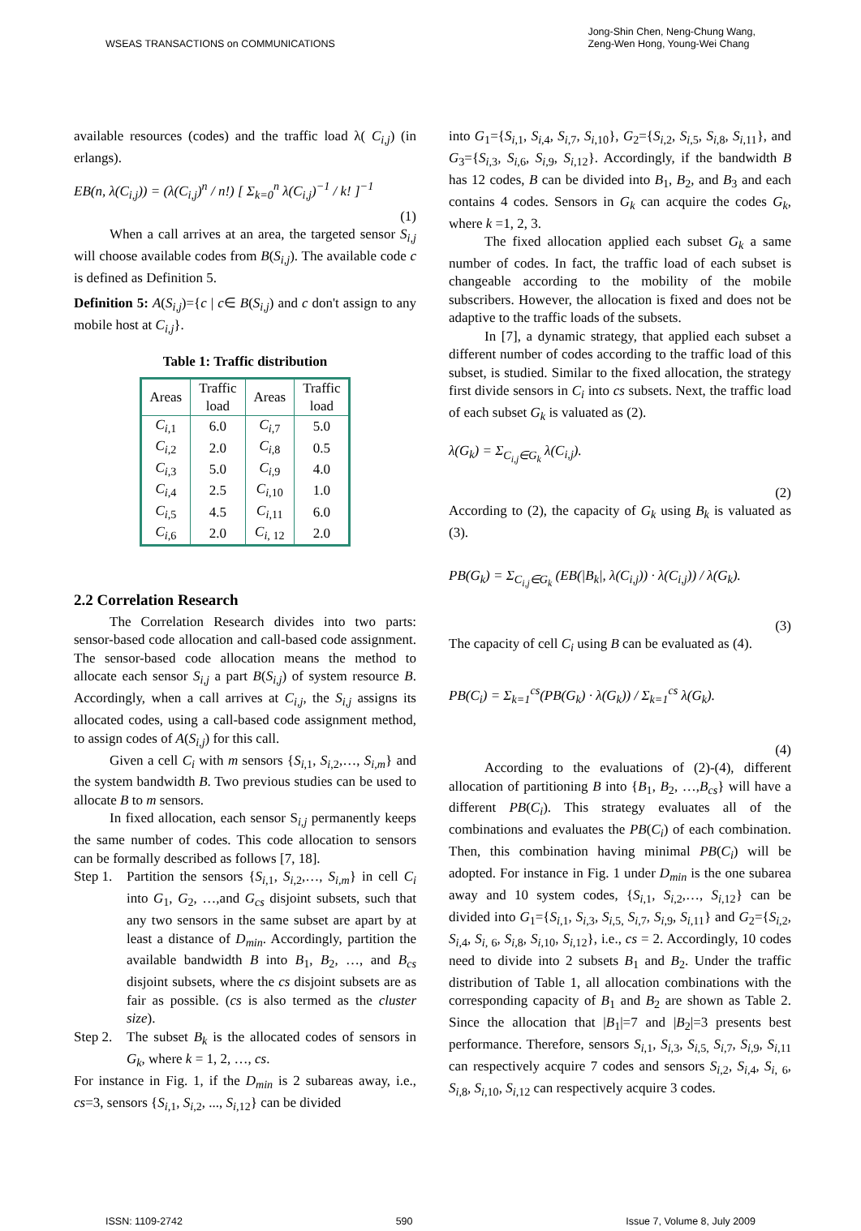WSEAS TRANSACTIONS on COMMUNICATIONS
Jong-Shin Chen, Neng-Chung Wang,
Zeng-Wen Hong, Young-Wei Chang
available resources (codes) and the traffic load λ( C<sub>i,j</sub>) (in erlangs).
EB(n, λ(C<sub>i,j</sub>)) = (λ(C<sub>i,j</sub>)<sup>n</sup> / n!) [ Σ<sub>k=0</sub><sup>n</sup> λ(C<sub>i,j</sub>)<sup>−1</sup> / k! ]<sup>−1</sup>
(1)
When a call arrives at an area, the targeted sensor S<sub>i,j</sub> will choose available codes from B(S<sub>i,j</sub>). The available code c is defined as Definition 5.
Definition 5: A(S<sub>i,j</sub>)={c | c∈ B(S<sub>i,j</sub>) and c don't assign to any mobile host at C<sub>i,j</sub>}.
Table 1: Traffic distribution
| Areas | Traffic load | Areas | Traffic load |
| --- | --- | --- | --- |
| C<sub>i</sub><sub>,1</sub> | 6.0 | C<sub>i</sub><sub>,7</sub> | 5.0 |
| C<sub>i</sub><sub>,2</sub> | 2.0 | C<sub>i</sub><sub>,8</sub> | 0.5 |
| C<sub>i</sub><sub>,3</sub> | 5.0 | C<sub>i</sub><sub>,9</sub> | 4.0 |
| C<sub>i</sub><sub>,4</sub> | 2.5 | C<sub>i</sub><sub>,10</sub> | 1.0 |
| C<sub>i</sub><sub>,5</sub> | 4.5 | C<sub>i</sub><sub>,11</sub> | 6.0 |
| C<sub>i</sub><sub>,6</sub> | 2.0 | C<sub>i</sub><sub>, 12</sub> | 2.0 |
2.2 Correlation Research
The Correlation Research divides into two parts: sensor-based code allocation and call-based code assignment. The sensor-based code allocation means the method to allocate each sensor S<sub>i,j</sub> a part B(S<sub>i,j</sub>) of system resource B. Accordingly, when a call arrives at C<sub>i,j</sub>, the S<sub>i,j</sub> assigns its allocated codes, using a call-based code assignment method, to assign codes of A(S<sub>i,j</sub>) for this call.
Given a cell C<sub>i</sub> with m sensors {S<sub>i</sub><sub>,1</sub>, S<sub>i</sub><sub>,2</sub>,…, S<sub>i,m</sub>} and the system bandwidth B. Two previous studies can be used to allocate B to m sensors.
In fixed allocation, each sensor S<sub>i,j</sub> permanently keeps the same number of codes. This code allocation to sensors can be formally described as follows [7, 18].
Step 1.
Partition the sensors {S<sub>i</sub><sub>,1</sub>, S<sub>i</sub><sub>,2</sub>,…, S<sub>i,m</sub>} in cell C<sub>i</sub> into G<sub>1</sub>, G<sub>2</sub>, …,and G<sub>cs</sub> disjoint subsets, such that any two sensors in the same subset are apart by at least a distance of D<sub>min</sub>. Accordingly, partition the available bandwidth B into B<sub>1</sub>, B<sub>2</sub>, …, and B<sub>cs</sub> disjoint subsets, where the cs disjoint subsets are as fair as possible. (cs is also termed as the cluster size).
Step 2.
The subset B<sub>k</sub> is the allocated codes of sensors in G<sub>k</sub>, where k = 1, 2, …, cs.
For instance in Fig. 1, if the D<sub>min</sub> is 2 subareas away, i.e., cs=3, sensors {S<sub>i</sub><sub>,1</sub>, S<sub>i</sub><sub>,2</sub>, ..., S<sub>i</sub><sub>,12</sub>} can be divided
into G<sub>1</sub>={S<sub>i</sub><sub>,1</sub>, S<sub>i</sub><sub>,4</sub>, S<sub>i</sub><sub>,7</sub>, S<sub>i</sub><sub>,10</sub>}, G<sub>2</sub>={S<sub>i</sub><sub>,2</sub>, S<sub>i</sub><sub>,5</sub>, S<sub>i</sub><sub>,8</sub>, S<sub>i</sub><sub>,11</sub>}, and G<sub>3</sub>={S<sub>i</sub><sub>,3</sub>, S<sub>i</sub><sub>,6</sub>, S<sub>i</sub><sub>,9</sub>, S<sub>i</sub><sub>,12</sub>}. Accordingly, if the bandwidth B has 12 codes, B can be divided into B<sub>1</sub>, B<sub>2</sub>, and B<sub>3</sub> and each contains 4 codes. Sensors in G<sub>k</sub> can acquire the codes G<sub>k</sub>, where k =1, 2, 3.
The fixed allocation applied each subset G<sub>k</sub> a same number of codes. In fact, the traffic load of each subset is changeable according to the mobility of the mobile subscribers. However, the allocation is fixed and does not be adaptive to the traffic loads of the subsets.
In [7], a dynamic strategy, that applied each subset a different number of codes according to the traffic load of this subset, is studied. Similar to the fixed allocation, the strategy first divide sensors in C<sub>i</sub> into cs subsets. Next, the traffic load of each subset G<sub>k</sub> is valuated as (2).
λ(G<sub>k</sub>) = Σ<sub>C<sub>i,j</sub>∈G<sub>k</sub></sub> λ(C<sub>i,j</sub>).
(2)
According to (2), the capacity of G<sub>k</sub> using B<sub>k</sub> is valuated as (3).
PB(G<sub>k</sub>) = Σ<sub>C<sub>i,j</sub>∈G<sub>k</sub></sub> (EB(|B<sub>k</sub>|, λ(C<sub>i,j</sub>)) · λ(C<sub>i,j</sub>)) / λ(G<sub>k</sub>).
(3)
The capacity of cell C<sub>i</sub> using B can be evaluated as (4).
PB(C<sub>i</sub>) = Σ<sub>k=1</sub><sup>cs</sup>(PB(G<sub>k</sub>) · λ(G<sub>k</sub>)) / Σ<sub>k=1</sub><sup>cs</sup> λ(G<sub>k</sub>).
(4)
According to the evaluations of (2)-(4), different allocation of partitioning B into {B<sub>1</sub>, B<sub>2</sub>, …,B<sub>cs</sub>} will have a different PB(C<sub>i</sub>). This strategy evaluates all of the combinations and evaluates the PB(C<sub>i</sub>) of each combination. Then, this combination having minimal PB(C<sub>i</sub>) will be adopted. For instance in Fig. 1 under D<sub>min</sub> is the one subarea away and 10 system codes, {S<sub>i</sub><sub>,1</sub>, S<sub>i</sub><sub>,2</sub>,…, S<sub>i</sub><sub>,12</sub>} can be divided into G<sub>1</sub>={S<sub>i</sub><sub>,1</sub>, S<sub>i</sub><sub>,3</sub>, S<sub>i</sub><sub>,5,</sub> S<sub>i</sub><sub>,7</sub>, S<sub>i</sub><sub>,9</sub>, S<sub>i</sub><sub>,11</sub>} and G<sub>2</sub>={S<sub>i</sub><sub>,2</sub>, S<sub>i</sub><sub>,4</sub>, S<sub>i</sub><sub>, 6</sub>, S<sub>i</sub><sub>,8</sub>, S<sub>i</sub><sub>,10</sub>, S<sub>i</sub><sub>,12</sub>}, i.e., cs = 2. Accordingly, 10 codes need to divide into 2 subsets B<sub>1</sub> and B<sub>2</sub>. Under the traffic distribution of Table 1, all allocation combinations with the corresponding capacity of B<sub>1</sub> and B<sub>2</sub> are shown as Table 2. Since the allocation that |B<sub>1</sub>|=7 and |B<sub>2</sub>|=3 presents best performance. Therefore, sensors S<sub>i</sub><sub>,1</sub>, S<sub>i</sub><sub>,3</sub>, S<sub>i</sub><sub>,5,</sub> S<sub>i</sub><sub>,7</sub>, S<sub>i</sub><sub>,9</sub>, S<sub>i</sub><sub>,11</sub> can respectively acquire 7 codes and sensors S<sub>i</sub><sub>,2</sub>, S<sub>i</sub><sub>,4</sub>, S<sub>i</sub><sub>, 6</sub>, S<sub>i</sub><sub>,8</sub>, S<sub>i</sub><sub>,10</sub>, S<sub>i</sub><sub>,12</sub> can respectively acquire 3 codes.
ISSN: 1109-2742 590 Issue 7, Volume 8, July 2009